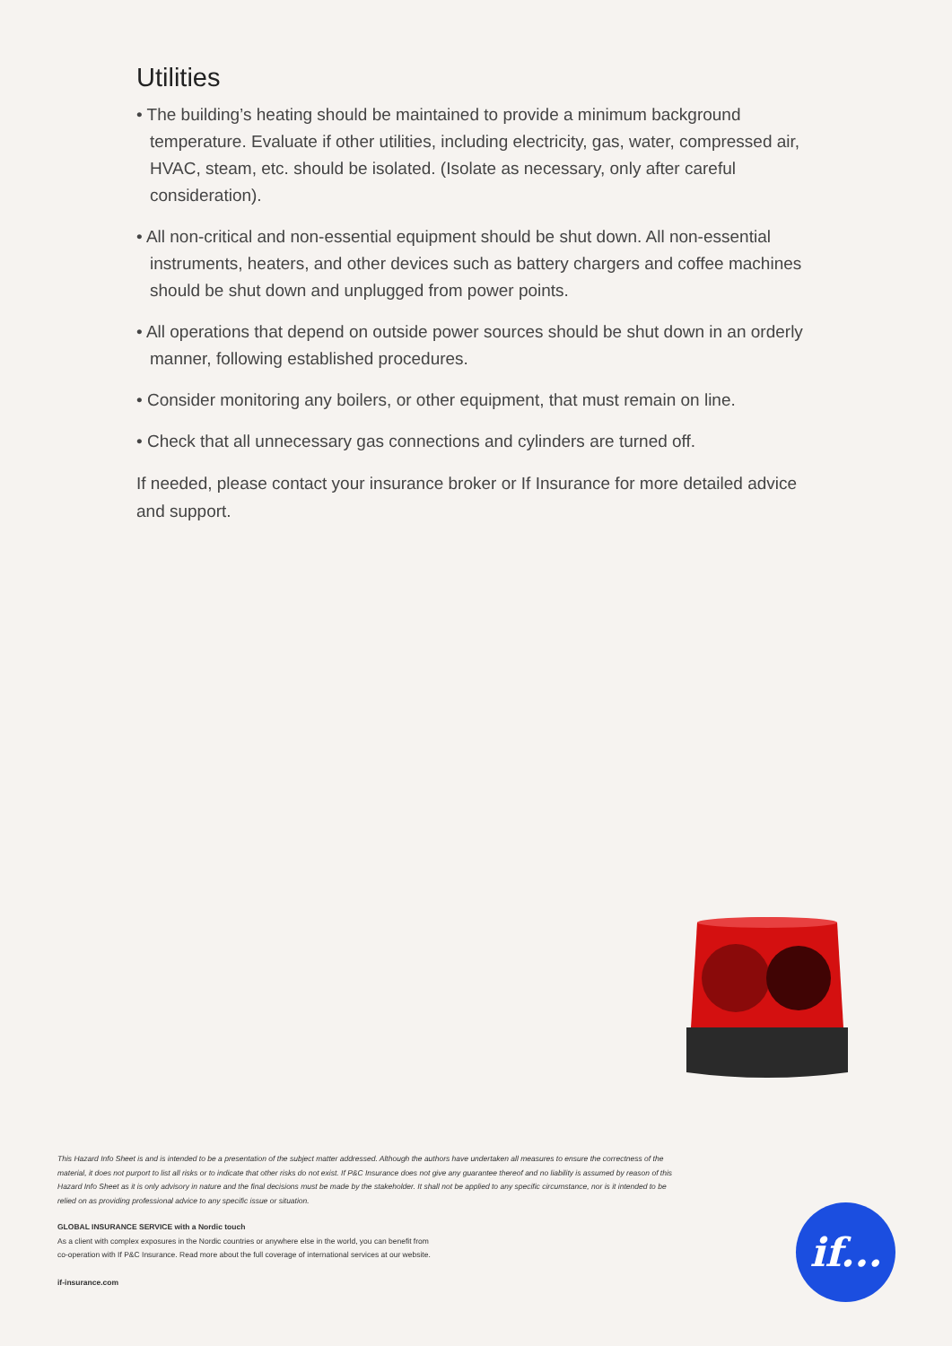Utilities
• The building’s heating should be maintained to provide a minimum background temperature. Evaluate if other utilities, including electricity, gas, water, compressed air, HVAC, steam, etc. should be isolated. (Isolate as necessary, only after careful consideration).
• All non-critical and non-essential equipment should be shut down. All non-essential instruments, heaters, and other devices such as battery chargers and coffee machines should be shut down and unplugged from power points.
• All operations that depend on outside power sources should be shut down in an orderly manner, following established procedures.
• Consider monitoring any boilers, or other equipment, that must remain on line.
• Check that all unnecessary gas connections and cylinders are turned off.
If needed, please contact your insurance broker or If Insurance for more detailed advice and support.
This Hazard Info Sheet is and is intended to be a presentation of the subject matter addressed. Although the authors have undertaken all measures to ensure the correctness of the material, it does not purport to list all risks or to indicate that other risks do not exist. If P&C Insurance does not give any guarantee thereof and no liability is assumed by reason of this Hazard Info Sheet as it is only advisory in nature and the final decisions must be made by the stakeholder. It shall not be applied to any specific circumstance, nor is it intended to be relied on as providing professional advice to any specific issue or situation.
GLOBAL INSURANCE SERVICE with a Nordic touch
As a client with complex exposures in the Nordic countries or anywhere else in the world, you can benefit from
co-operation with If P&C Insurance. Read more about the full coverage of international services at our website.
if-insurance.com
if...